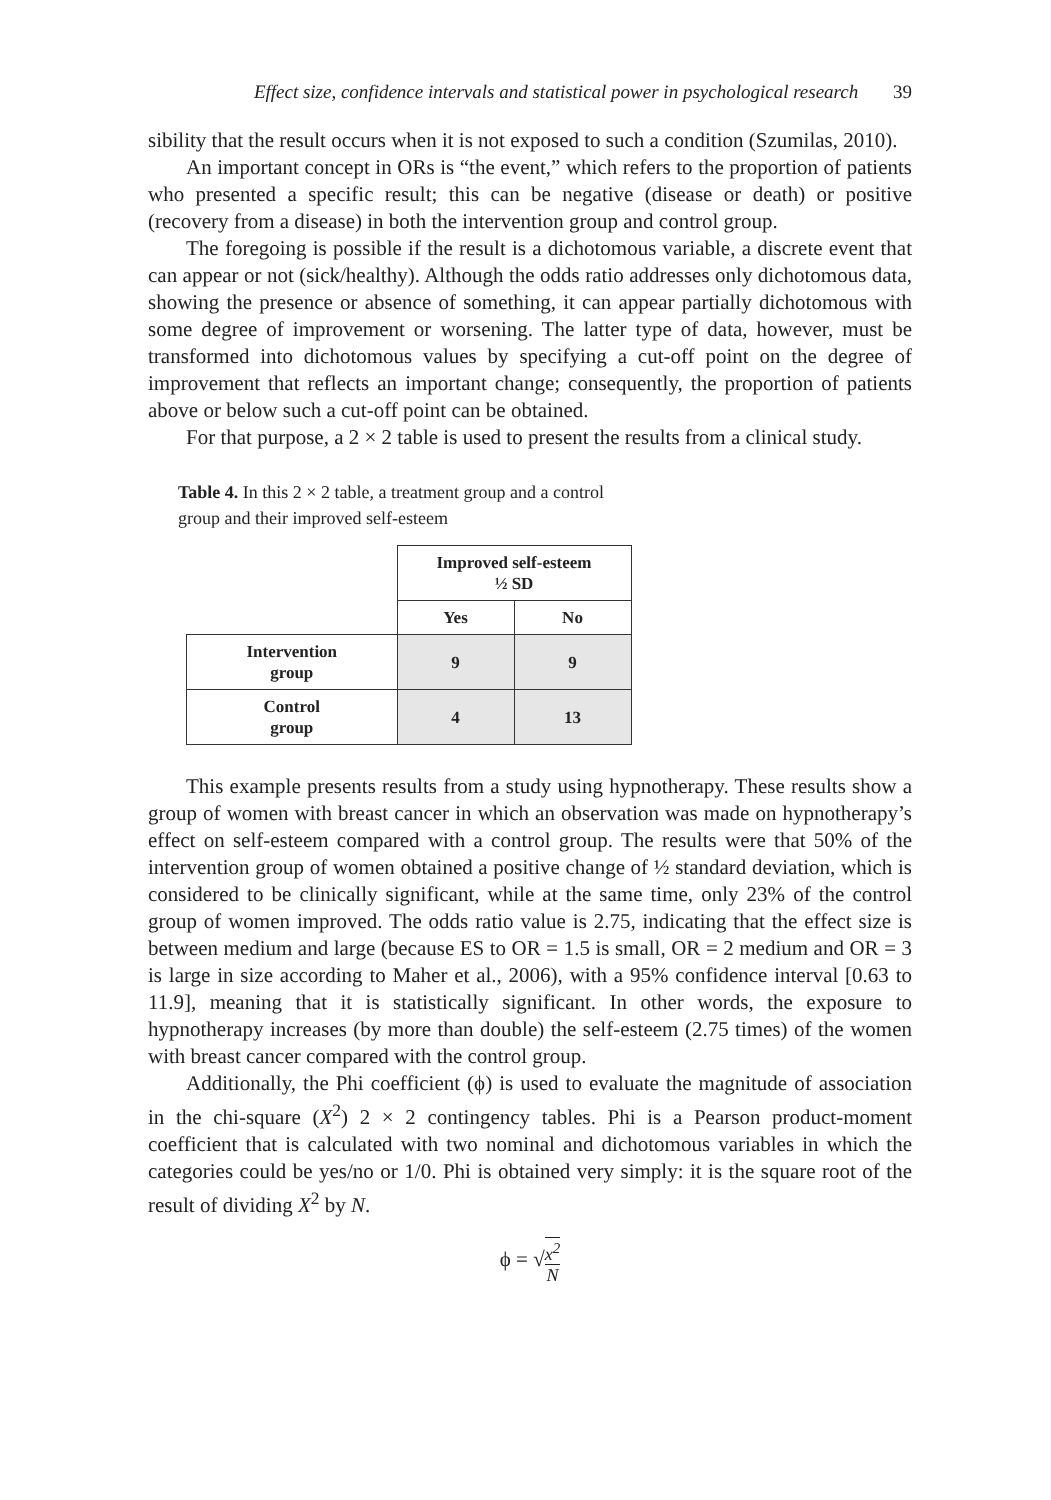Effect size, confidence intervals and statistical power in psychological research 39
sibility that the result occurs when it is not exposed to such a condition (Szumilas, 2010).
An important concept in ORs is “the event,” which refers to the proportion of patients who presented a specific result; this can be negative (disease or death) or positive (recovery from a disease) in both the intervention group and control group.
The foregoing is possible if the result is a dichotomous variable, a discrete event that can appear or not (sick/healthy). Although the odds ratio addresses only dichotomous data, showing the presence or absence of something, it can appear partially dichotomous with some degree of improvement or worsening. The latter type of data, however, must be transformed into dichotomous values by specifying a cut-off point on the degree of improvement that reflects an important change; consequently, the proportion of patients above or below such a cut-off point can be obtained.
For that purpose, a 2 × 2 table is used to present the results from a clinical study.
Table 4. In this 2 × 2 table, a treatment group and a control group and their improved self-esteem
| | Improved self-esteem ½ SD | |
| | Yes | No |
| Intervention group | 9 | 9 |
| Control group | 4 | 13 |
This example presents results from a study using hypnotherapy. These results show a group of women with breast cancer in which an observation was made on hypnotherapy’s effect on self-esteem compared with a control group. The results were that 50% of the intervention group of women obtained a positive change of ½ standard deviation, which is considered to be clinically significant, while at the same time, only 23% of the control group of women improved. The odds ratio value is 2.75, indicating that the effect size is between medium and large (because ES to OR = 1.5 is small, OR = 2 medium and OR = 3 is large in size according to Maher et al., 2006), with a 95% confidence interval [0.63 to 11.9], meaning that it is statistically significant. In other words, the exposure to hypnotherapy increases (by more than double) the self-esteem (2.75 times) of the women with breast cancer compared with the control group.
Additionally, the Phi coefficient (ϕ) is used to evaluate the magnitude of association in the chi-square (X<sup>2</sup>) 2 × 2 contingency tables. Phi is a Pearson product-moment coefficient that is calculated with two nominal and dichotomous variables in which the categories could be yes/no or 1/0. Phi is obtained very simply: it is the square root of the result of dividing X<sup>2</sup> by N.
ϕ = √x<sup>2</sup> N